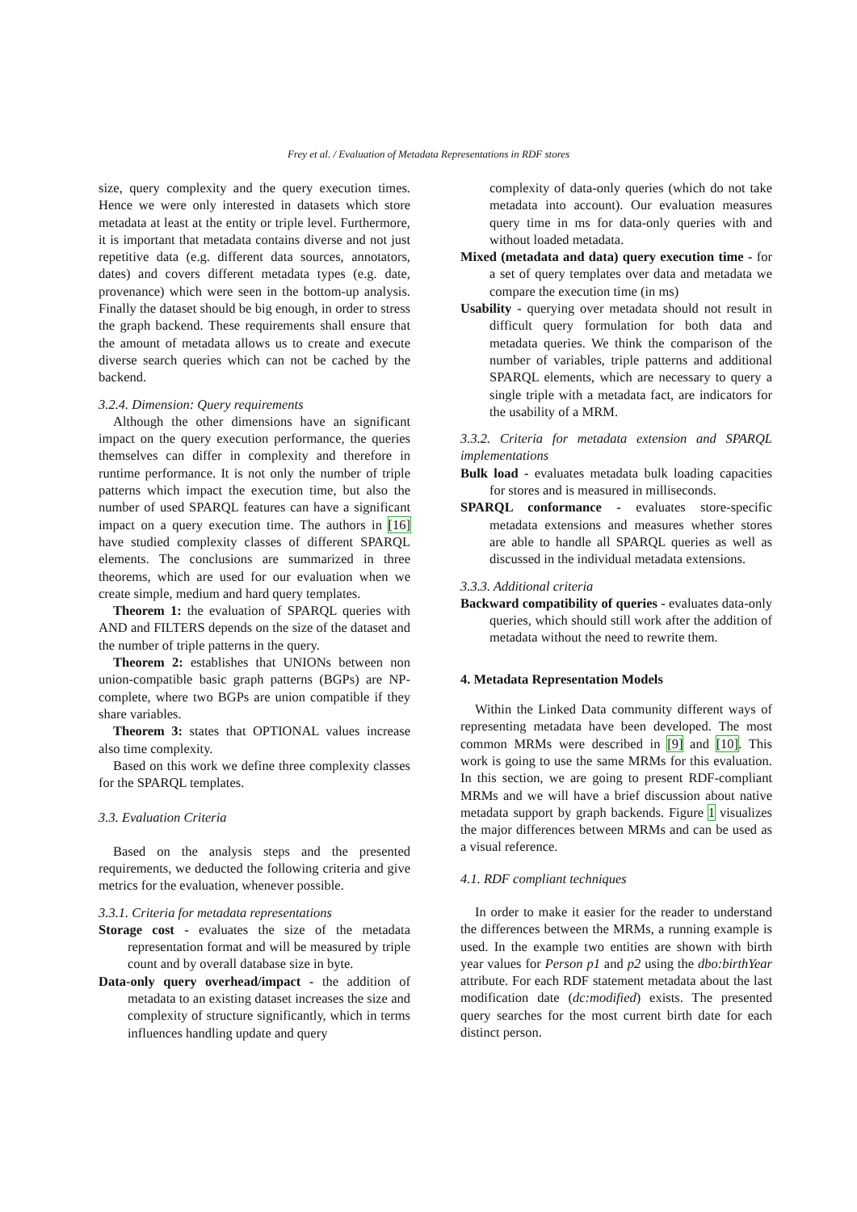Frey et al. / Evaluation of Metadata Representations in RDF stores
size, query complexity and the query execution times. Hence we were only interested in datasets which store metadata at least at the entity or triple level. Furthermore, it is important that metadata contains diverse and not just repetitive data (e.g. different data sources, annotators, dates) and covers different metadata types (e.g. date, provenance) which were seen in the bottom-up analysis. Finally the dataset should be big enough, in order to stress the graph backend. These requirements shall ensure that the amount of metadata allows us to create and execute diverse search queries which can not be cached by the backend.
3.2.4. Dimension: Query requirements
Although the other dimensions have an significant impact on the query execution performance, the queries themselves can differ in complexity and therefore in runtime performance. It is not only the number of triple patterns which impact the execution time, but also the number of used SPARQL features can have a significant impact on a query execution time. The authors in [16] have studied complexity classes of different SPARQL elements. The conclusions are summarized in three theorems, which are used for our evaluation when we create simple, medium and hard query templates.
Theorem 1: the evaluation of SPARQL queries with AND and FILTERS depends on the size of the dataset and the number of triple patterns in the query.
Theorem 2: establishes that UNIONs between non union-compatible basic graph patterns (BGPs) are NP-complete, where two BGPs are union compatible if they share variables.
Theorem 3: states that OPTIONAL values increase also time complexity.
Based on this work we define three complexity classes for the SPARQL templates.
3.3. Evaluation Criteria
Based on the analysis steps and the presented requirements, we deducted the following criteria and give metrics for the evaluation, whenever possible.
3.3.1. Criteria for metadata representations
Storage cost - evaluates the size of the metadata representation format and will be measured by triple count and by overall database size in byte.
Data-only query overhead/impact - the addition of metadata to an existing dataset increases the size and complexity of structure significantly, which in terms influences handling update and query
complexity of data-only queries (which do not take metadata into account). Our evaluation measures query time in ms for data-only queries with and without loaded metadata.
Mixed (metadata and data) query execution time - for a set of query templates over data and metadata we compare the execution time (in ms)
Usability - querying over metadata should not result in difficult query formulation for both data and metadata queries. We think the comparison of the number of variables, triple patterns and additional SPARQL elements, which are necessary to query a single triple with a metadata fact, are indicators for the usability of a MRM.
3.3.2. Criteria for metadata extension and SPARQL implementations
Bulk load - evaluates metadata bulk loading capacities for stores and is measured in milliseconds.
SPARQL conformance - evaluates store-specific metadata extensions and measures whether stores are able to handle all SPARQL queries as well as discussed in the individual metadata extensions.
3.3.3. Additional criteria
Backward compatibility of queries - evaluates data-only queries, which should still work after the addition of metadata without the need to rewrite them.
4. Metadata Representation Models
Within the Linked Data community different ways of representing metadata have been developed. The most common MRMs were described in [9] and [10]. This work is going to use the same MRMs for this evaluation. In this section, we are going to present RDF-compliant MRMs and we will have a brief discussion about native metadata support by graph backends. Figure 1 visualizes the major differences between MRMs and can be used as a visual reference.
4.1. RDF compliant techniques
In order to make it easier for the reader to understand the differences between the MRMs, a running example is used. In the example two entities are shown with birth year values for Person p1 and p2 using the dbo:birthYear attribute. For each RDF statement metadata about the last modification date (dc:modified) exists. The presented query searches for the most current birth date for each distinct person.